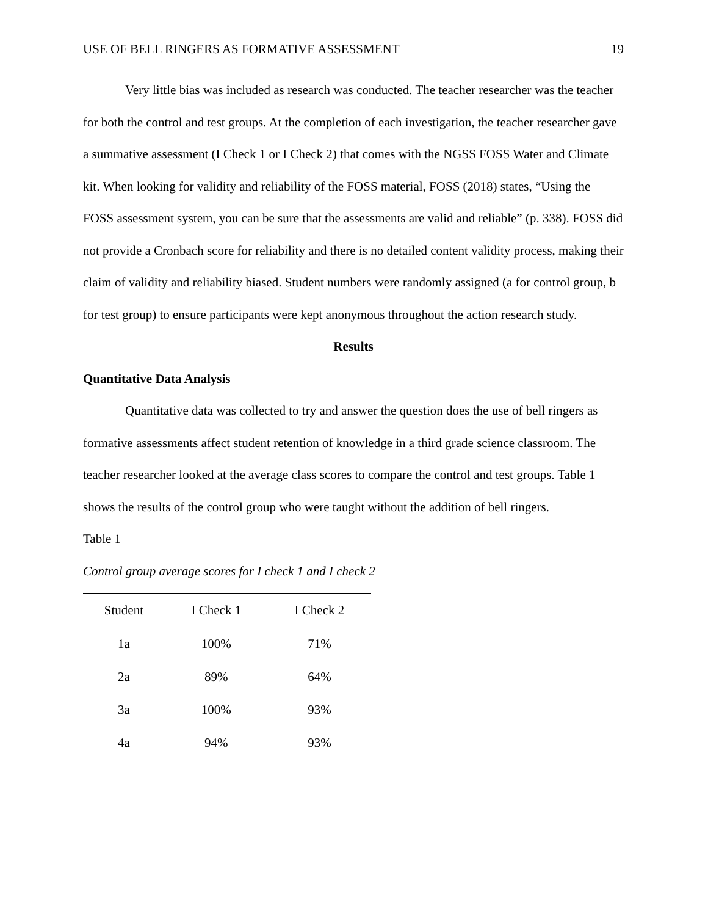USE OF BELL RINGERS AS FORMATIVE ASSESSMENT 19
Very little bias was included as research was conducted. The teacher researcher was the teacher for both the control and test groups. At the completion of each investigation, the teacher researcher gave a summative assessment (I Check 1 or I Check 2) that comes with the NGSS FOSS Water and Climate kit. When looking for validity and reliability of the FOSS material, FOSS (2018) states, “Using the FOSS assessment system, you can be sure that the assessments are valid and reliable” (p. 338). FOSS did not provide a Cronbach score for reliability and there is no detailed content validity process, making their claim of validity and reliability biased. Student numbers were randomly assigned (a for control group, b for test group) to ensure participants were kept anonymous throughout the action research study.
Results
Quantitative Data Analysis
Quantitative data was collected to try and answer the question does the use of bell ringers as formative assessments affect student retention of knowledge in a third grade science classroom. The teacher researcher looked at the average class scores to compare the control and test groups. Table 1 shows the results of the control group who were taught without the addition of bell ringers.
Table 1
Control group average scores for I check 1 and I check 2
| Student | I Check 1 | I Check 2 |
| --- | --- | --- |
| 1a | 100% | 71% |
| 2a | 89% | 64% |
| 3a | 100% | 93% |
| 4a | 94% | 93% |